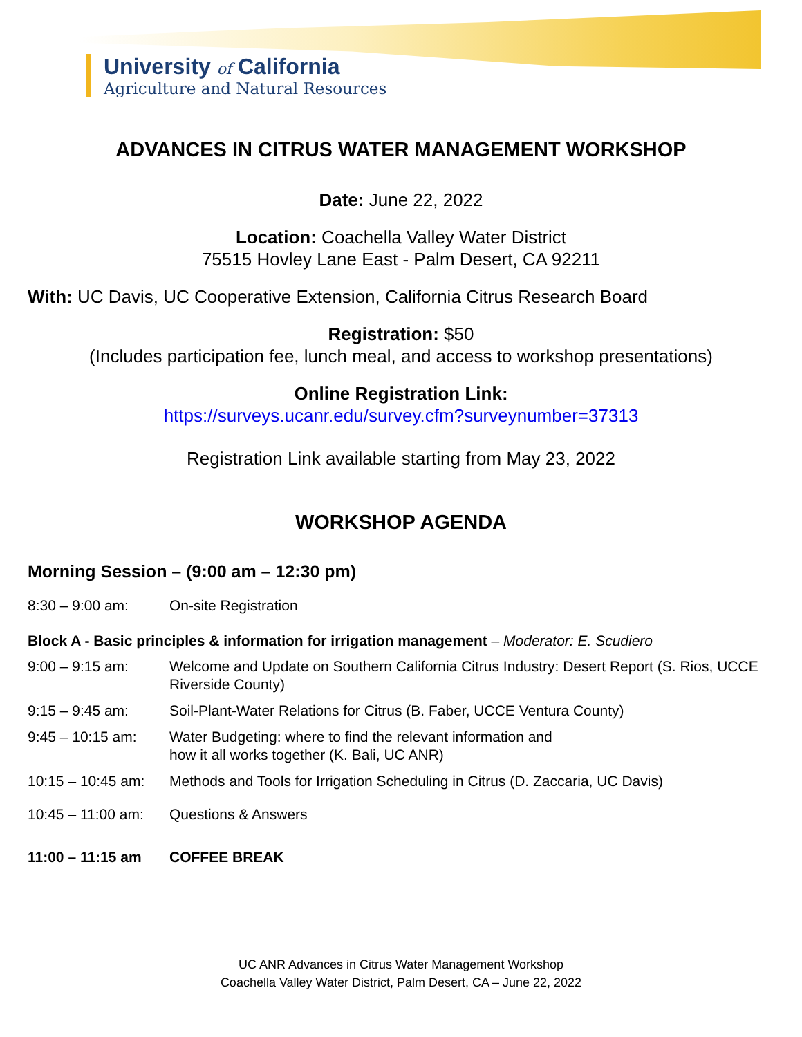University of California
Agriculture and Natural Resources
ADVANCES IN CITRUS WATER MANAGEMENT WORKSHOP
Date: June 22, 2022
Location: Coachella Valley Water District
75515 Hovley Lane East - Palm Desert, CA 92211
With: UC Davis, UC Cooperative Extension, California Citrus Research Board
Registration: $50
(Includes participation fee, lunch meal, and access to workshop presentations)
Online Registration Link:
https://surveys.ucanr.edu/survey.cfm?surveynumber=37313
Registration Link available starting from May 23, 2022
WORKSHOP AGENDA
Morning Session – (9:00 am – 12:30 pm)
8:30 – 9:00 am: On-site Registration
Block A - Basic principles & information for irrigation management – Moderator: E. Scudiero
9:00 – 9:15 am: Welcome and Update on Southern California Citrus Industry: Desert Report (S. Rios, UCCE Riverside County)
9:15 – 9:45 am: Soil-Plant-Water Relations for Citrus (B. Faber, UCCE Ventura County)
9:45 – 10:15 am: Water Budgeting: where to find the relevant information and
how it all works together (K. Bali, UC ANR)
10:15 – 10:45 am: Methods and Tools for Irrigation Scheduling in Citrus (D. Zaccaria, UC Davis)
10:45 – 11:00 am: Questions & Answers
11:00 – 11:15 am COFFEE BREAK
UC ANR Advances in Citrus Water Management Workshop
Coachella Valley Water District, Palm Desert, CA – June 22, 2022